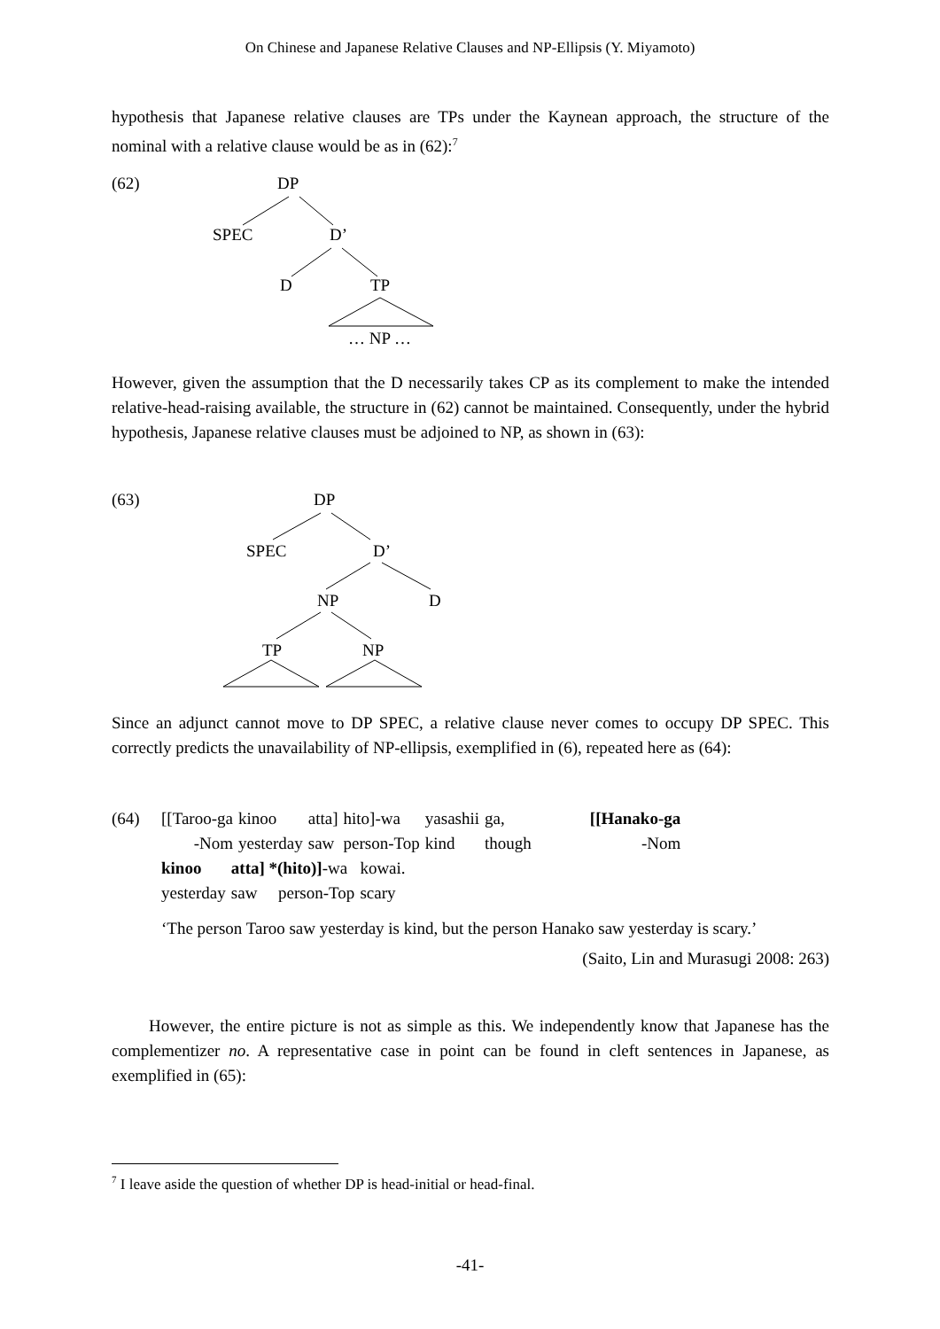On Chinese and Japanese Relative Clauses and NP-Ellipsis (Y. Miyamoto)
hypothesis that Japanese relative clauses are TPs under the Kaynean approach, the structure of the nominal with a relative clause would be as in (62):<sup>7</sup>
(62) DP
SPEC D’
D TP
… NP …
However, given the assumption that the D necessarily takes CP as its complement to make the intended relative-head-raising available, the structure in (62) cannot be maintained. Consequently, under the hybrid hypothesis, Japanese relative clauses must be adjoined to NP, as shown in (63):
(63) DP
SPEC D’
NP D
TP NP
Since an adjunct cannot move to DP SPEC, a relative clause never comes to occupy DP SPEC. This correctly predicts the unavailability of NP-ellipsis, exemplified in (6), repeated here as (64):
| (64) | [[Taroo-ga | kinoo | atta] | hito]-wa | yasashii | ga, | [[Hanako-ga |
| | -Nom | yesterday | saw | person-Top | kind | though | -Nom |
| kinoo | atta] *(hito)] -wa | kowai. |
| yesterday | saw person-Top | scary |
‘The person Taroo saw yesterday is kind, but the person Hanako saw yesterday is scary.’
(Saito, Lin and Murasugi 2008: 263)
However, the entire picture is not as simple as this. We independently know that Japanese has the complementizer no. A representative case in point can be found in cleft sentences in Japanese, as exemplified in (65):
<sup>7</sup> I leave aside the question of whether DP is head-initial or head-final.
-41-